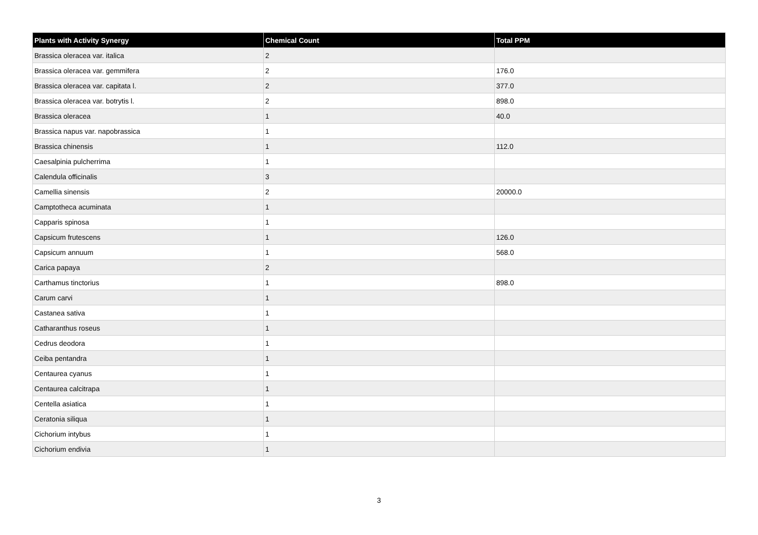| Plants with Activity Synergy | Chemical Count | Total PPM |
| --- | --- | --- |
| Brassica oleracea var. italica | 2 | |
| Brassica oleracea var. gemmifera | 2 | 176.0 |
| Brassica oleracea var. capitata l. | 2 | 377.0 |
| Brassica oleracea var. botrytis l. | 2 | 898.0 |
| Brassica oleracea | 1 | 40.0 |
| Brassica napus var. napobrassica | 1 | |
| Brassica chinensis | 1 | 112.0 |
| Caesalpinia pulcherrima | 1 | |
| Calendula officinalis | 3 | |
| Camellia sinensis | 2 | 20000.0 |
| Camptotheca acuminata | 1 | |
| Capparis spinosa | 1 | |
| Capsicum frutescens | 1 | 126.0 |
| Capsicum annuum | 1 | 568.0 |
| Carica papaya | 2 | |
| Carthamus tinctorius | 1 | 898.0 |
| Carum carvi | 1 | |
| Castanea sativa | 1 | |
| Catharanthus roseus | 1 | |
| Cedrus deodora | 1 | |
| Ceiba pentandra | 1 | |
| Centaurea cyanus | 1 | |
| Centaurea calcitrapa | 1 | |
| Centella asiatica | 1 | |
| Ceratonia siliqua | 1 | |
| Cichorium intybus | 1 | |
| Cichorium endivia | 1 | |
3